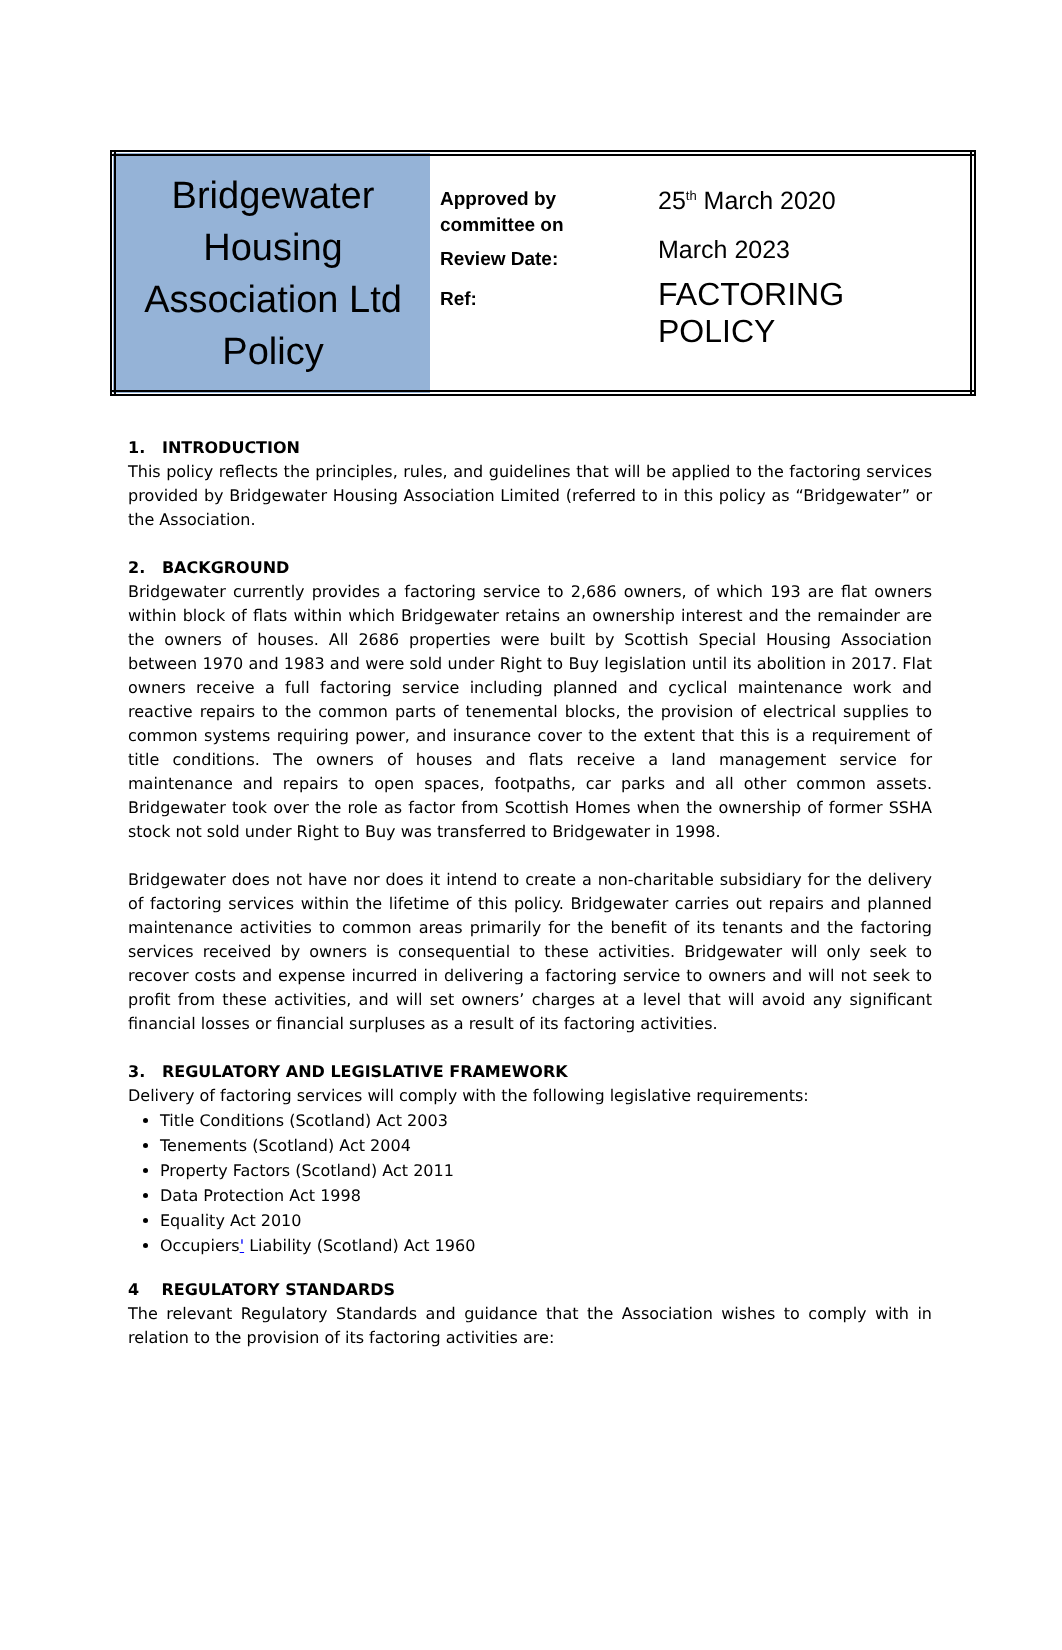| Bridgewater Housing Association Ltd Policy | Approved by committee on Review Date: Ref: | 25<sup>th</sup> March 2020 March 2023 FACTORING POLICY |
1. INTRODUCTION
This policy reflects the principles, rules, and guidelines that will be applied to the factoring services provided by Bridgewater Housing Association Limited (referred to in this policy as “Bridgewater” or the Association.
2. BACKGROUND
Bridgewater currently provides a factoring service to 2,686 owners, of which 193 are flat owners within block of flats within which Bridgewater retains an ownership interest and the remainder are the owners of houses. All 2686 properties were built by Scottish Special Housing Association between 1970 and 1983 and were sold under Right to Buy legislation until its abolition in 2017. Flat owners receive a full factoring service including planned and cyclical maintenance work and reactive repairs to the common parts of tenemental blocks, the provision of electrical supplies to common systems requiring power, and insurance cover to the extent that this is a requirement of title conditions. The owners of houses and flats receive a land management service for maintenance and repairs to open spaces, footpaths, car parks and all other common assets. Bridgewater took over the role as factor from Scottish Homes when the ownership of former SSHA stock not sold under Right to Buy was transferred to Bridgewater in 1998.
Bridgewater does not have nor does it intend to create a non-charitable subsidiary for the delivery of factoring services within the lifetime of this policy. Bridgewater carries out repairs and planned maintenance activities to common areas primarily for the benefit of its tenants and the factoring services received by owners is consequential to these activities. Bridgewater will only seek to recover costs and expense incurred in delivering a factoring service to owners and will not seek to profit from these activities, and will set owners’ charges at a level that will avoid any significant financial losses or financial surpluses as a result of its factoring activities.
3. REGULATORY AND LEGISLATIVE FRAMEWORK
Delivery of factoring services will comply with the following legislative requirements:
Title Conditions (Scotland) Act 2003
Tenements (Scotland) Act 2004
Property Factors (Scotland) Act 2011
Data Protection Act 1998
Equality Act 2010
Occupiers' Liability (Scotland) Act 1960
4 REGULATORY STANDARDS
The relevant Regulatory Standards and guidance that the Association wishes to comply with in relation to the provision of its factoring activities are: